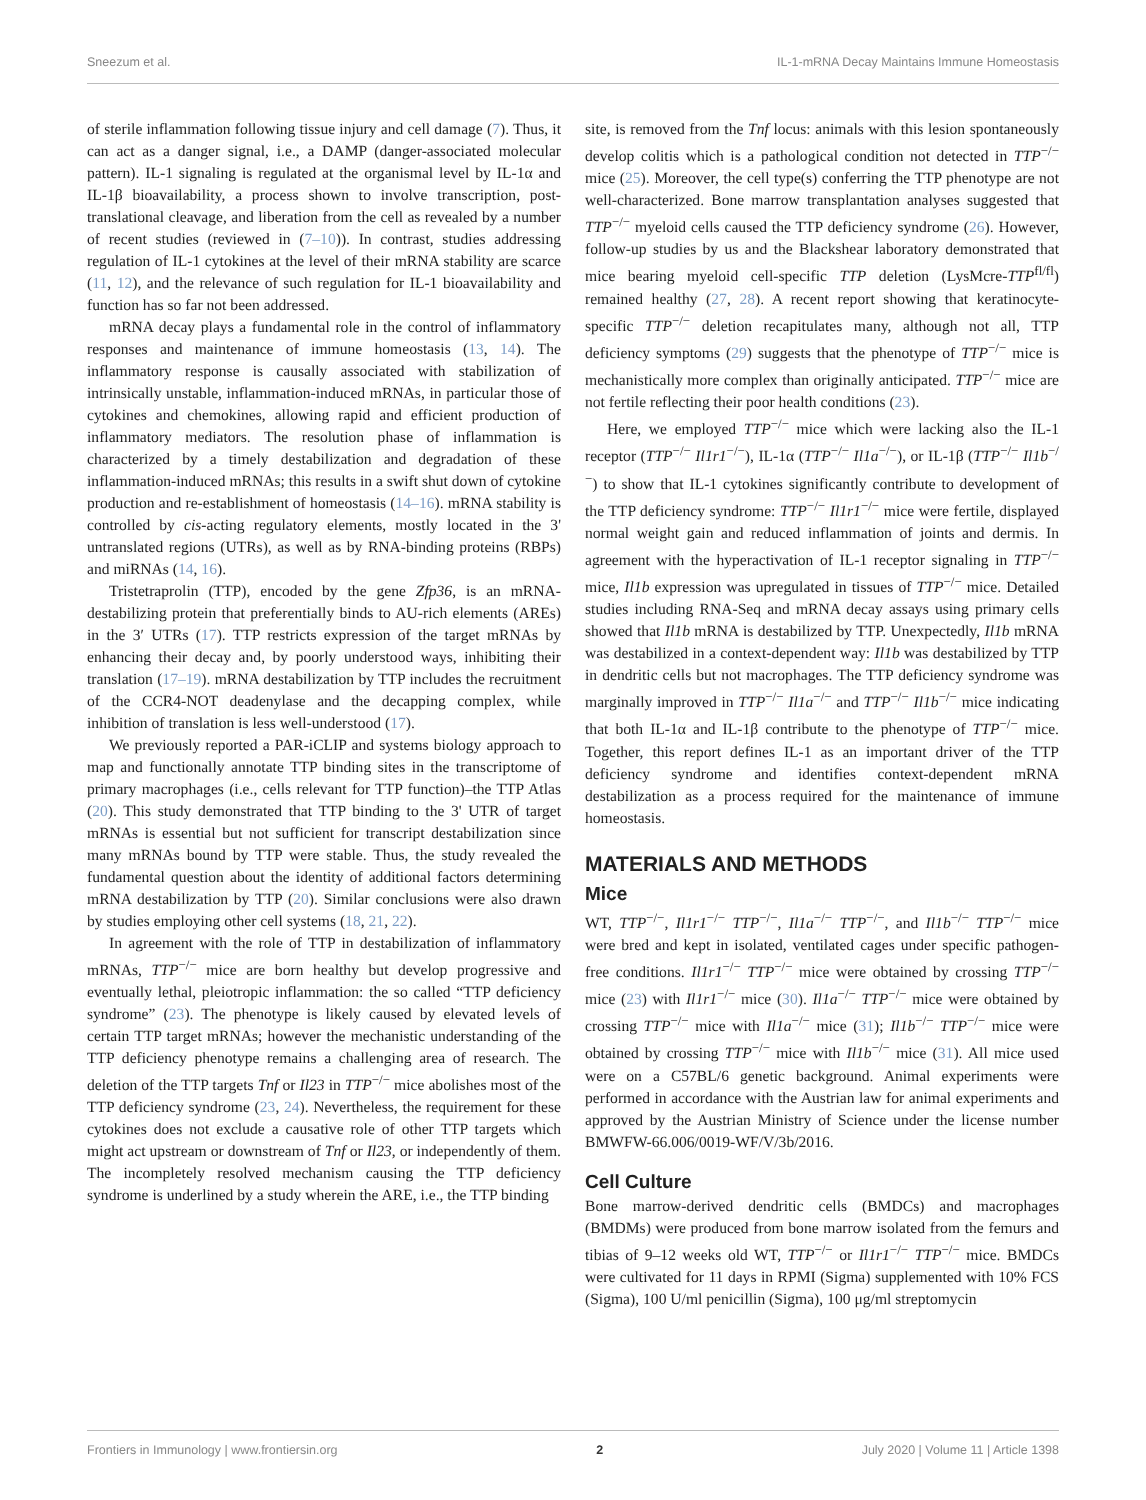Sneezum et al. IL-1-mRNA Decay Maintains Immune Homeostasis
of sterile inflammation following tissue injury and cell damage (7). Thus, it can act as a danger signal, i.e., a DAMP (danger-associated molecular pattern). IL-1 signaling is regulated at the organismal level by IL-1α and IL-1β bioavailability, a process shown to involve transcription, post-translational cleavage, and liberation from the cell as revealed by a number of recent studies (reviewed in (7–10)). In contrast, studies addressing regulation of IL-1 cytokines at the level of their mRNA stability are scarce (11, 12), and the relevance of such regulation for IL-1 bioavailability and function has so far not been addressed.
mRNA decay plays a fundamental role in the control of inflammatory responses and maintenance of immune homeostasis (13, 14). The inflammatory response is causally associated with stabilization of intrinsically unstable, inflammation-induced mRNAs, in particular those of cytokines and chemokines, allowing rapid and efficient production of inflammatory mediators. The resolution phase of inflammation is characterized by a timely destabilization and degradation of these inflammation-induced mRNAs; this results in a swift shut down of cytokine production and re-establishment of homeostasis (14–16). mRNA stability is controlled by cis-acting regulatory elements, mostly located in the 3' untranslated regions (UTRs), as well as by RNA-binding proteins (RBPs) and miRNAs (14, 16).
Tristetraprolin (TTP), encoded by the gene Zfp36, is an mRNA-destabilizing protein that preferentially binds to AU-rich elements (AREs) in the 3′ UTRs (17). TTP restricts expression of the target mRNAs by enhancing their decay and, by poorly understood ways, inhibiting their translation (17–19). mRNA destabilization by TTP includes the recruitment of the CCR4-NOT deadenylase and the decapping complex, while inhibition of translation is less well-understood (17).
We previously reported a PAR-iCLIP and systems biology approach to map and functionally annotate TTP binding sites in the transcriptome of primary macrophages (i.e., cells relevant for TTP function)–the TTP Atlas (20). This study demonstrated that TTP binding to the 3' UTR of target mRNAs is essential but not sufficient for transcript destabilization since many mRNAs bound by TTP were stable. Thus, the study revealed the fundamental question about the identity of additional factors determining mRNA destabilization by TTP (20). Similar conclusions were also drawn by studies employing other cell systems (18, 21, 22).
In agreement with the role of TTP in destabilization of inflammatory mRNAs, TTP<sup>−/−</sup> mice are born healthy but develop progressive and eventually lethal, pleiotropic inflammation: the so called “TTP deficiency syndrome” (23). The phenotype is likely caused by elevated levels of certain TTP target mRNAs; however the mechanistic understanding of the TTP deficiency phenotype remains a challenging area of research. The deletion of the TTP targets Tnf or Il23 in TTP<sup>−/−</sup> mice abolishes most of the TTP deficiency syndrome (23, 24). Nevertheless, the requirement for these cytokines does not exclude a causative role of other TTP targets which might act upstream or downstream of Tnf or Il23, or independently of them. The incompletely resolved mechanism causing the TTP deficiency syndrome is underlined by a study wherein the ARE, i.e., the TTP binding
site, is removed from the Tnf locus: animals with this lesion spontaneously develop colitis which is a pathological condition not detected in TTP<sup>−/−</sup> mice (25). Moreover, the cell type(s) conferring the TTP phenotype are not well-characterized. Bone marrow transplantation analyses suggested that TTP<sup>−/−</sup> myeloid cells caused the TTP deficiency syndrome (26). However, follow-up studies by us and the Blackshear laboratory demonstrated that mice bearing myeloid cell-specific TTP deletion (LysMcre-TTP<sup>fl/fl</sup>) remained healthy (27, 28). A recent report showing that keratinocyte-specific TTP<sup>−/−</sup> deletion recapitulates many, although not all, TTP deficiency symptoms (29) suggests that the phenotype of TTP<sup>−/−</sup> mice is mechanistically more complex than originally anticipated. TTP<sup>−/−</sup> mice are not fertile reflecting their poor health conditions (23).
Here, we employed TTP<sup>−/−</sup> mice which were lacking also the IL-1 receptor (TTP<sup>−/−</sup> Il1r1<sup>−/−</sup>), IL-1α (TTP<sup>−/−</sup> Il1a<sup>−/−</sup>), or IL-1β (TTP<sup>−/−</sup> Il1b<sup>−/−</sup>) to show that IL-1 cytokines significantly contribute to development of the TTP deficiency syndrome: TTP<sup>−/−</sup> Il1r1<sup>−/−</sup> mice were fertile, displayed normal weight gain and reduced inflammation of joints and dermis. In agreement with the hyperactivation of IL-1 receptor signaling in TTP<sup>−/−</sup> mice, Il1b expression was upregulated in tissues of TTP<sup>−/−</sup> mice. Detailed studies including RNA-Seq and mRNA decay assays using primary cells showed that Il1b mRNA is destabilized by TTP. Unexpectedly, Il1b mRNA was destabilized in a context-dependent way: Il1b was destabilized by TTP in dendritic cells but not macrophages. The TTP deficiency syndrome was marginally improved in TTP<sup>−/−</sup> Il1a<sup>−/−</sup> and TTP<sup>−/−</sup> Il1b<sup>−/−</sup> mice indicating that both IL-1α and IL-1β contribute to the phenotype of TTP<sup>−/−</sup> mice. Together, this report defines IL-1 as an important driver of the TTP deficiency syndrome and identifies context-dependent mRNA destabilization as a process required for the maintenance of immune homeostasis.
MATERIALS AND METHODS
Mice
WT, TTP<sup>−/−</sup>, Il1r1<sup>−/−</sup> TTP<sup>−/−</sup>, Il1a<sup>−/−</sup> TTP<sup>−/−</sup>, and Il1b<sup>−/−</sup> TTP<sup>−/−</sup> mice were bred and kept in isolated, ventilated cages under specific pathogen-free conditions. Il1r1<sup>−/−</sup> TTP<sup>−/−</sup> mice were obtained by crossing TTP<sup>−/−</sup> mice (23) with Il1r1<sup>−/−</sup> mice (30). Il1a<sup>−/−</sup> TTP<sup>−/−</sup> mice were obtained by crossing TTP<sup>−/−</sup> mice with Il1a<sup>−/−</sup> mice (31); Il1b<sup>−/−</sup> TTP<sup>−/−</sup> mice were obtained by crossing TTP<sup>−/−</sup> mice with Il1b<sup>−/−</sup> mice (31). All mice used were on a C57BL/6 genetic background. Animal experiments were performed in accordance with the Austrian law for animal experiments and approved by the Austrian Ministry of Science under the license number BMWFW-66.006/0019-WF/V/3b/2016.
Cell Culture
Bone marrow-derived dendritic cells (BMDCs) and macrophages (BMDMs) were produced from bone marrow isolated from the femurs and tibias of 9–12 weeks old WT, TTP<sup>−/−</sup> or Il1r1<sup>−/−</sup> TTP<sup>−/−</sup> mice. BMDCs were cultivated for 11 days in RPMI (Sigma) supplemented with 10% FCS (Sigma), 100 U/ml penicillin (Sigma), 100 μg/ml streptomycin
Frontiers in Immunology | www.frontiersin.org 2 July 2020 | Volume 11 | Article 1398